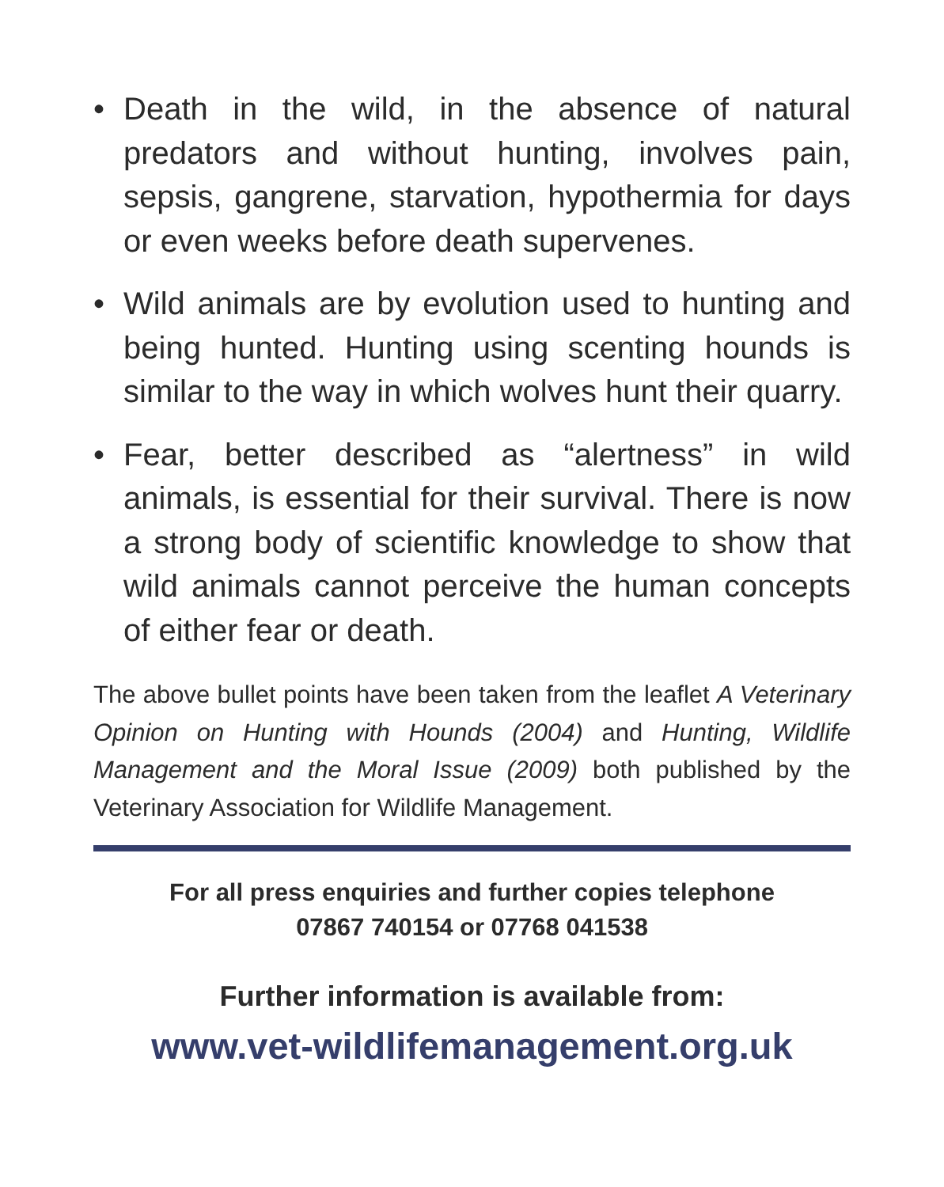• Death in the wild, in the absence of natural predators and without hunting, involves pain, sepsis, gangrene, starvation, hypothermia for days or even weeks before death supervenes.
• Wild animals are by evolution used to hunting and being hunted. Hunting using scenting hounds is similar to the way in which wolves hunt their quarry.
• Fear, better described as “alertness” in wild animals, is essential for their survival. There is now a strong body of scientific knowledge to show that wild animals cannot perceive the human concepts of either fear or death.
The above bullet points have been taken from the leaflet A Veterinary Opinion on Hunting with Hounds (2004) and Hunting, Wildlife Management and the Moral Issue (2009) both published by the Veterinary Association for Wildlife Management.
For all press enquiries and further copies telephone
07867 740154 or 07768 041538
Further information is available from:
www.vet-wildlifemanagement.org.uk